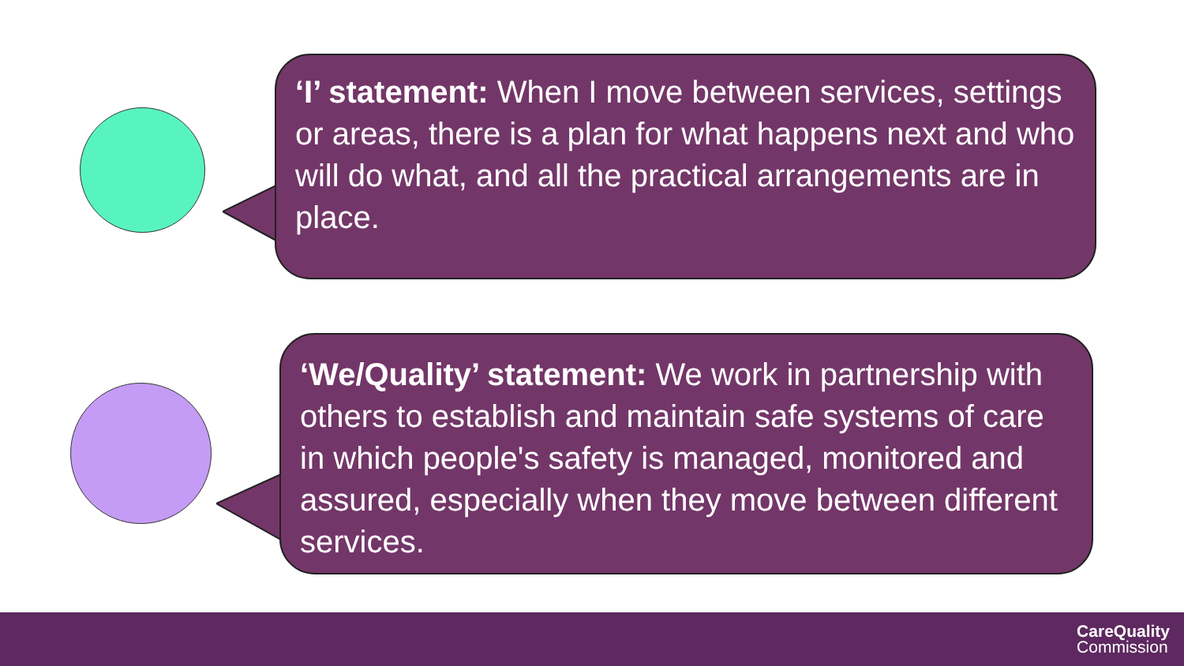‘I’ statement: When I move between services, settings or areas, there is a plan for what happens next and who will do what, and all the practical arrangements are in place.
‘We/Quality’ statement: We work in partnership with others to establish and maintain safe systems of care in which people's safety is managed, monitored and assured, especially when they move between different services.
CareQuality
Commission